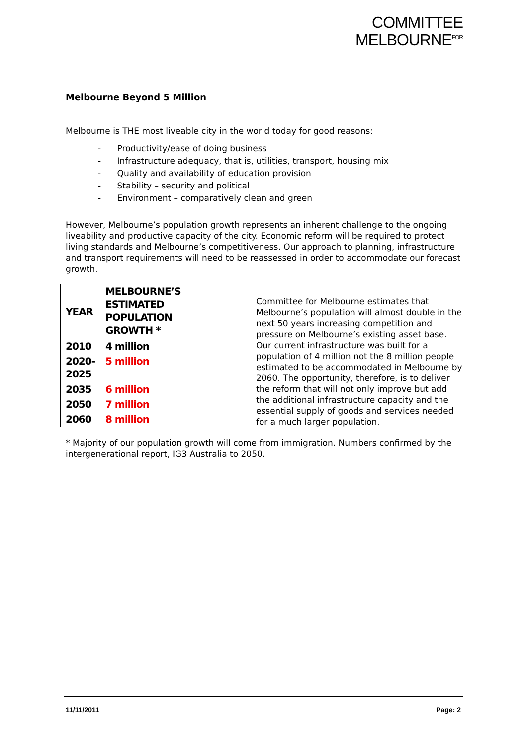COMMITTEE
MELBOURNE<sup>FOR</sup>
Melbourne Beyond 5 Million
Melbourne is THE most liveable city in the world today for good reasons:
- Productivity/ease of doing business
- Infrastructure adequacy, that is, utilities, transport, housing mix
- Quality and availability of education provision
- Stability – security and political
- Environment – comparatively clean and green
However, Melbourne’s population growth represents an inherent challenge to the ongoing liveability and productive capacity of the city. Economic reform will be required to protect living standards and Melbourne’s competitiveness. Our approach to planning, infrastructure and transport requirements will need to be reassessed in order to accommodate our forecast growth.
| YEAR | MELBOURNE’S ESTIMATED POPULATION GROWTH * |
| --- | --- |
| 2010 | 4 million |
| 2020- 2025 | 5 million |
| 2035 | 6 million |
| 2050 | 7 million |
| 2060 | 8 million |
Committee for Melbourne estimates that Melbourne’s population will almost double in the next 50 years increasing competition and pressure on Melbourne’s existing asset base. Our current infrastructure was built for a population of 4 million not the 8 million people estimated to be accommodated in Melbourne by 2060. The opportunity, therefore, is to deliver the reform that will not only improve but add the additional infrastructure capacity and the essential supply of goods and services needed for a much larger population.
* Majority of our population growth will come from immigration. Numbers confirmed by the intergenerational report, IG3 Australia to 2050.
11/11/2011 Page: 2